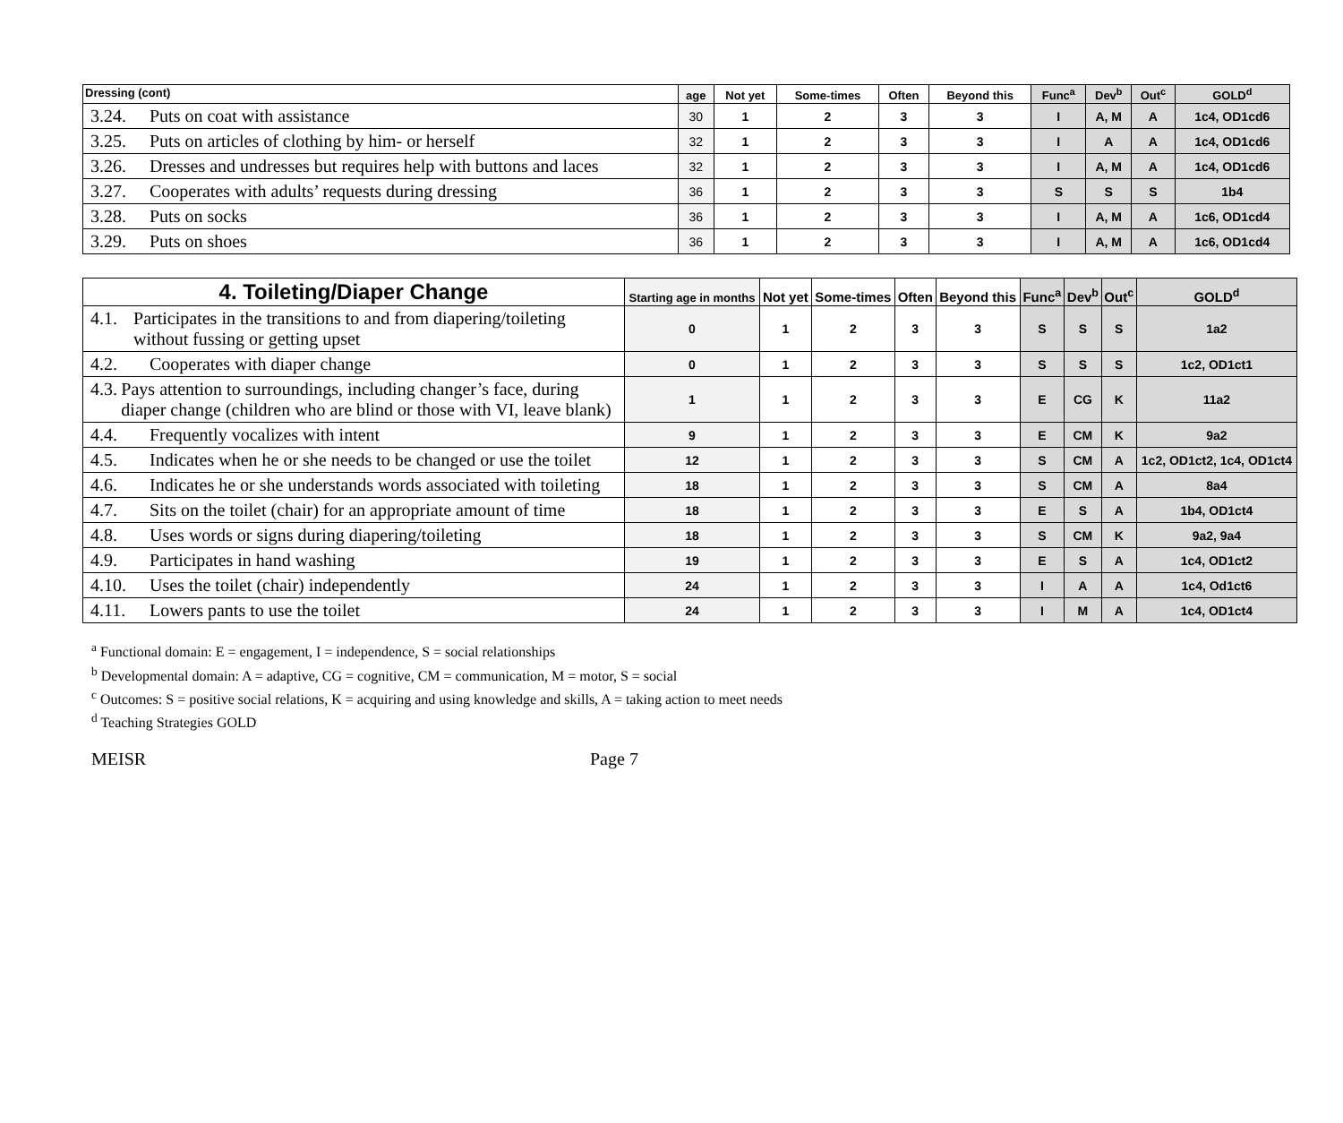| Dressing (cont) | age | Not yet | Some-times | Often | Beyond this | Func<sup>a</sup> | Dev<sup>b</sup> | Out<sup>c</sup> | GOLD<sup>d</sup> |
| --- | --- | --- | --- | --- | --- | --- | --- | --- | --- |
| 3.24. Puts on coat with assistance | 30 | 1 | 2 | 3 | 3 | I | A, M | A | 1c4, OD1cd6 |
| 3.25. Puts on articles of clothing by him- or herself | 32 | 1 | 2 | 3 | 3 | I | A | A | 1c4, OD1cd6 |
| 3.26. Dresses and undresses but requires help with buttons and laces | 32 | 1 | 2 | 3 | 3 | I | A, M | A | 1c4, OD1cd6 |
| 3.27. Cooperates with adults’ requests during dressing | 36 | 1 | 2 | 3 | 3 | S | S | S | 1b4 |
| 3.28. Puts on socks | 36 | 1 | 2 | 3 | 3 | I | A, M | A | 1c6, OD1cd4 |
| 3.29. Puts on shoes | 36 | 1 | 2 | 3 | 3 | I | A, M | A | 1c6, OD1cd4 |
| 4. Toileting/Diaper Change | Starting age in months | Not yet | Some-times | Often | Beyond this | Func<sup>a</sup> | Dev<sup>b</sup> | Out<sup>c</sup> | GOLD<sup>d</sup> |
| --- | --- | --- | --- | --- | --- | --- | --- | --- | --- |
| 4.1. Participates in the transitions to and from diapering/toileting without fussing or getting upset | 0 | 1 | 2 | 3 | 3 | S | S | S | 1a2 |
| 4.2. Cooperates with diaper change | 0 | 1 | 2 | 3 | 3 | S | S | S | 1c2, OD1ct1 |
| 4.3. Pays attention to surroundings, including changer’s face, during diaper change (children who are blind or those with VI, leave blank) | 1 | 1 | 2 | 3 | 3 | E | CG | K | 11a2 |
| 4.4. Frequently vocalizes with intent | 9 | 1 | 2 | 3 | 3 | E | CM | K | 9a2 |
| 4.5. Indicates when he or she needs to be changed or use the toilet | 12 | 1 | 2 | 3 | 3 | S | CM | A | 1c2, OD1ct2, 1c4, OD1ct4 |
| 4.6. Indicates he or she understands words associated with toileting | 18 | 1 | 2 | 3 | 3 | S | CM | A | 8a4 |
| 4.7. Sits on the toilet (chair) for an appropriate amount of time | 18 | 1 | 2 | 3 | 3 | E | S | A | 1b4, OD1ct4 |
| 4.8. Uses words or signs during diapering/toileting | 18 | 1 | 2 | 3 | 3 | S | CM | K | 9a2, 9a4 |
| 4.9. Participates in hand washing | 19 | 1 | 2 | 3 | 3 | E | S | A | 1c4, OD1ct2 |
| 4.10. Uses the toilet (chair) independently | 24 | 1 | 2 | 3 | 3 | I | A | A | 1c4, Od1ct6 |
| 4.11. Lowers pants to use the toilet | 24 | 1 | 2 | 3 | 3 | I | M | A | 1c4, OD1ct4 |
<sup>a</sup> Functional domain: E = engagement, I = independence, S = social relationships
<sup>b</sup> Developmental domain: A = adaptive, CG = cognitive, CM = communication, M = motor, S = social
<sup>c</sup> Outcomes: S = positive social relations, K = acquiring and using knowledge and skills, A = taking action to meet needs
<sup>d</sup> Teaching Strategies GOLD
MEISR Page 7